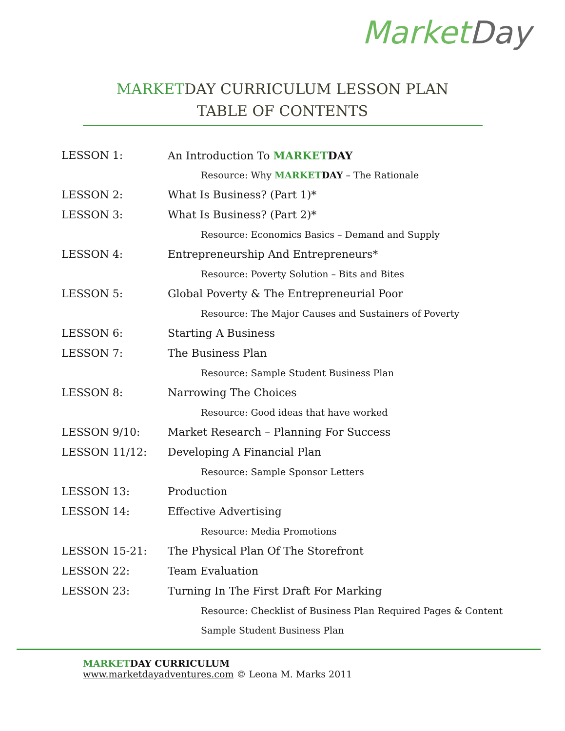Market Day
MARKETDAY CURRICULUM LESSON PLAN
TABLE OF CONTENTS
LESSON 1: An Introduction To MARKET DAY
Resource: Why MARKET DAY – The Rationale
LESSON 2: What Is Business? (Part 1)*
LESSON 3: What Is Business? (Part 2)*
Resource: Economics Basics – Demand and Supply
LESSON 4: Entrepreneurship And Entrepreneurs*
Resource: Poverty Solution – Bits and Bites
LESSON 5: Global Poverty & The Entrepreneurial Poor
Resource: The Major Causes and Sustainers of Poverty
LESSON 6: Starting A Business
LESSON 7: The Business Plan
Resource: Sample Student Business Plan
LESSON 8: Narrowing The Choices
Resource: Good ideas that have worked
LESSON 9/10: Market Research – Planning For Success
LESSON 11/12: Developing A Financial Plan
Resource: Sample Sponsor Letters
LESSON 13: Production
LESSON 14: Effective Advertising
Resource: Media Promotions
LESSON 15-21: The Physical Plan Of The Storefront
LESSON 22: Team Evaluation
LESSON 23: Turning In The First Draft For Marking
Resource: Checklist of Business Plan Required Pages & Content
Sample Student Business Plan
MARKET DAY CURRICULUM
www.marketdayadventures.com © Leona M. Marks 2011